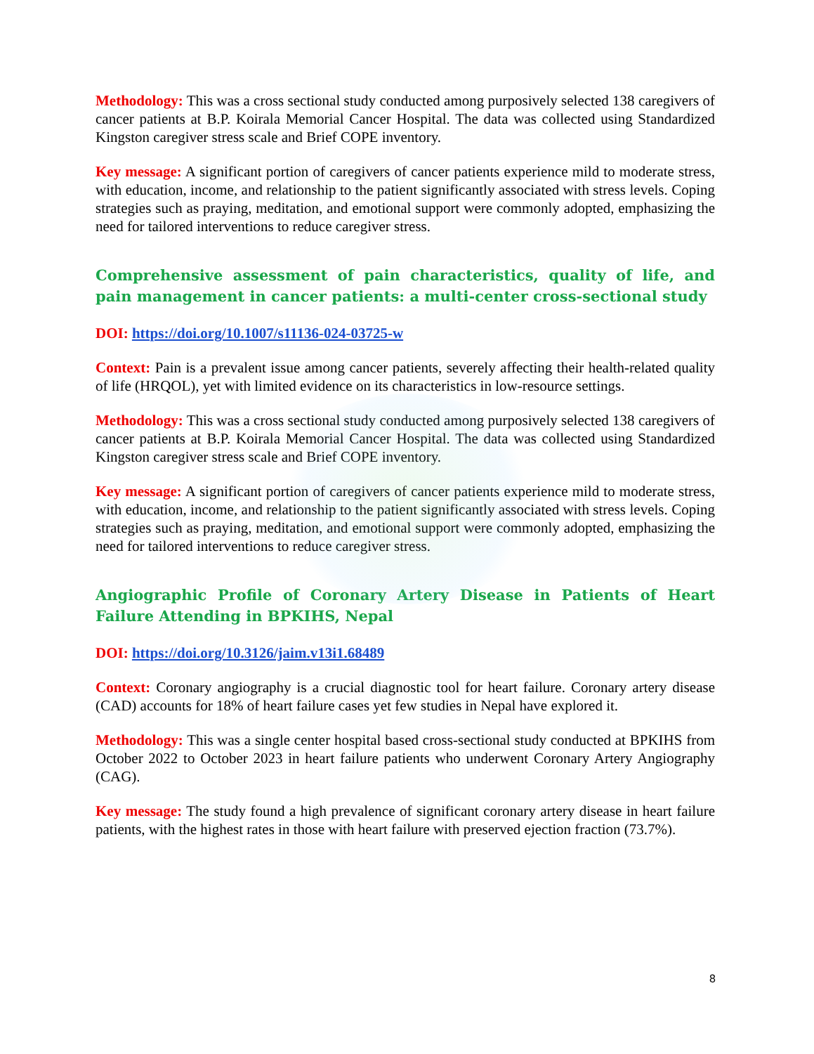Methodology: This was a cross sectional study conducted among purposively selected 138 caregivers of cancer patients at B.P. Koirala Memorial Cancer Hospital. The data was collected using Standardized Kingston caregiver stress scale and Brief COPE inventory.
Key message: A significant portion of caregivers of cancer patients experience mild to moderate stress, with education, income, and relationship to the patient significantly associated with stress levels. Coping strategies such as praying, meditation, and emotional support were commonly adopted, emphasizing the need for tailored interventions to reduce caregiver stress.
Comprehensive assessment of pain characteristics, quality of life, and pain management in cancer patients: a multi-center cross-sectional study
DOI: https://doi.org/10.1007/s11136-024-03725-w
Context: Pain is a prevalent issue among cancer patients, severely affecting their health-related quality of life (HRQOL), yet with limited evidence on its characteristics in low-resource settings.
Methodology: This was a cross sectional study conducted among purposively selected 138 caregivers of cancer patients at B.P. Koirala Memorial Cancer Hospital. The data was collected using Standardized Kingston caregiver stress scale and Brief COPE inventory.
Key message: A significant portion of caregivers of cancer patients experience mild to moderate stress, with education, income, and relationship to the patient significantly associated with stress levels. Coping strategies such as praying, meditation, and emotional support were commonly adopted, emphasizing the need for tailored interventions to reduce caregiver stress.
Angiographic Profile of Coronary Artery Disease in Patients of Heart Failure Attending in BPKIHS, Nepal
DOI: https://doi.org/10.3126/jaim.v13i1.68489
Context: Coronary angiography is a crucial diagnostic tool for heart failure. Coronary artery disease (CAD) accounts for 18% of heart failure cases yet few studies in Nepal have explored it.
Methodology: This was a single center hospital based cross-sectional study conducted at BPKIHS from October 2022 to October 2023 in heart failure patients who underwent Coronary Artery Angiography (CAG).
Key message: The study found a high prevalence of significant coronary artery disease in heart failure patients, with the highest rates in those with heart failure with preserved ejection fraction (73.7%).
8